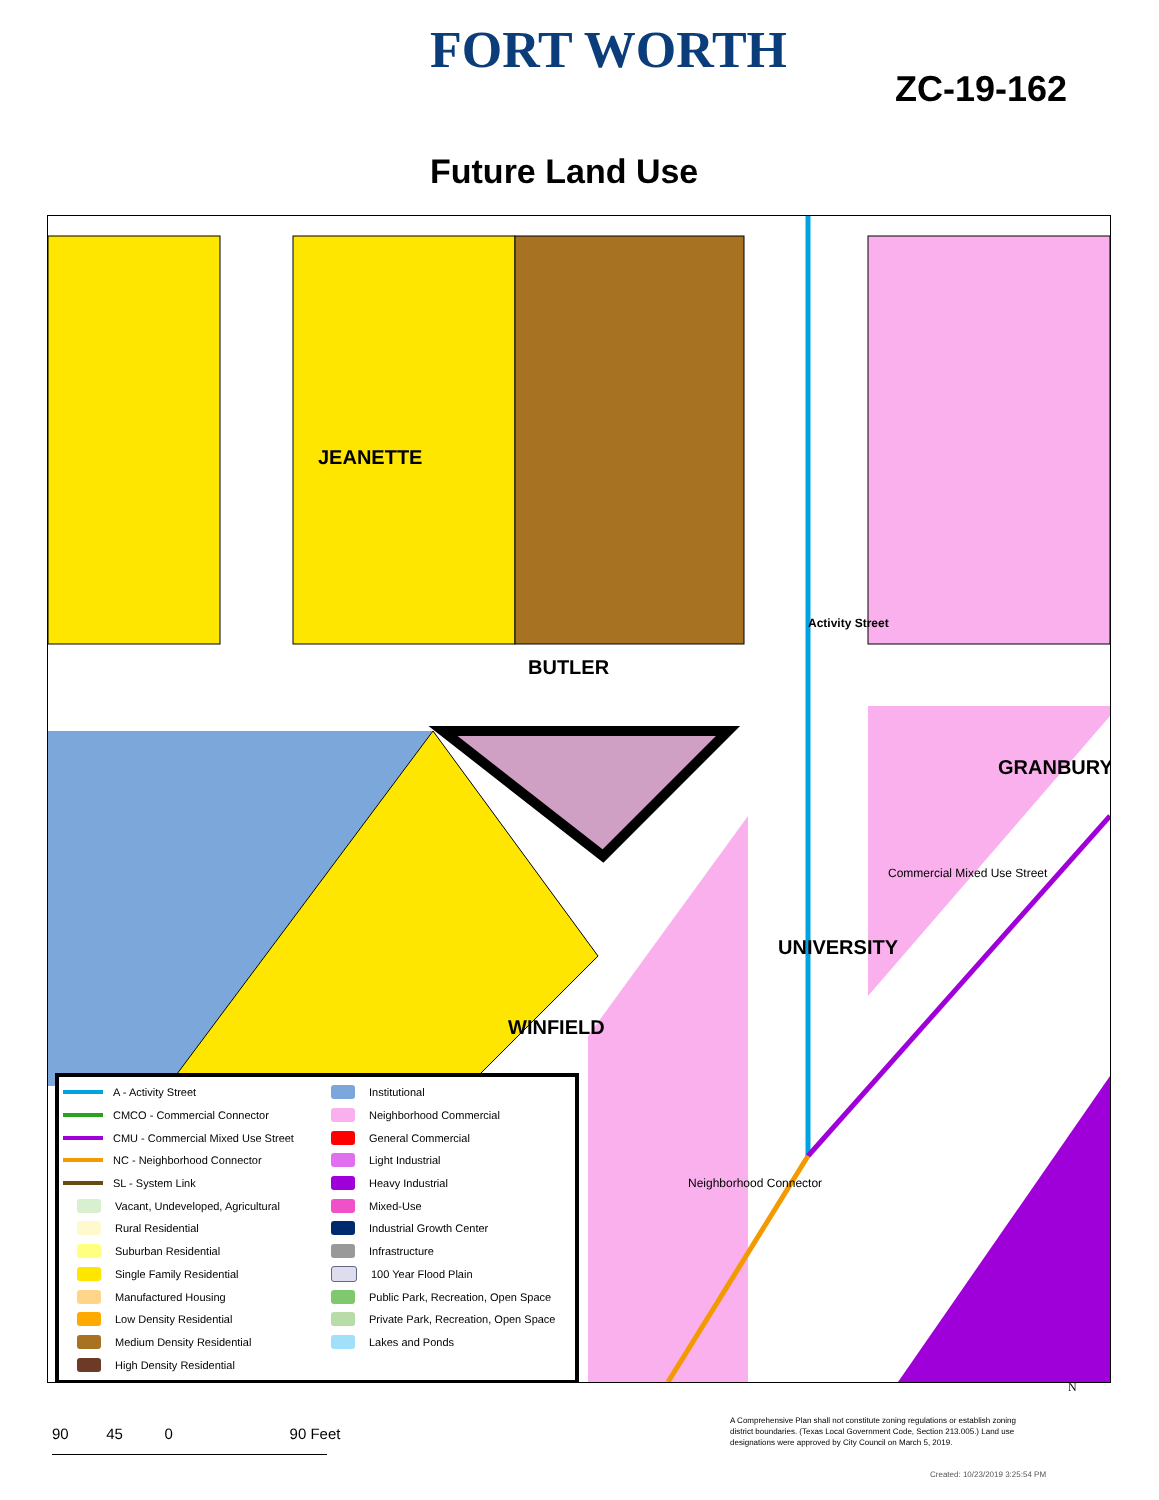FORT WORTH
ZC-19-162
Future Land Use
JEANETTE
BUTLER
Activity Street
UNIVERSITY
WINFIELD
GRANBURY
Commercial Mixed Use Street
Neighborhood Connector
A - Activity Street
CMCO - Commercial Connector
CMU - Commercial Mixed Use Street
NC - Neighborhood Connector
SL - System Link
Vacant, Undeveloped, Agricultural
Rural Residential
Suburban Residential
Single Family Residential
Manufactured Housing
Low Density Residential
Medium Density Residential
High Density Residential
Institutional
Neighborhood Commercial
General Commercial
Light Industrial
Heavy Industrial
Mixed-Use
Industrial Growth Center
Infrastructure
100 Year Flood Plain
Public Park, Recreation, Open Space
Private Park, Recreation, Open Space
Lakes and Ponds
90 45 0 90 Feet
A Comprehensive Plan shall not constitute zoning regulations or establish zoning district boundaries. (Texas Local Government Code, Section 213.005.) Land use designations were approved by City Council on March 5, 2019.
N
Created: 10/23/2019 3:25:54 PM